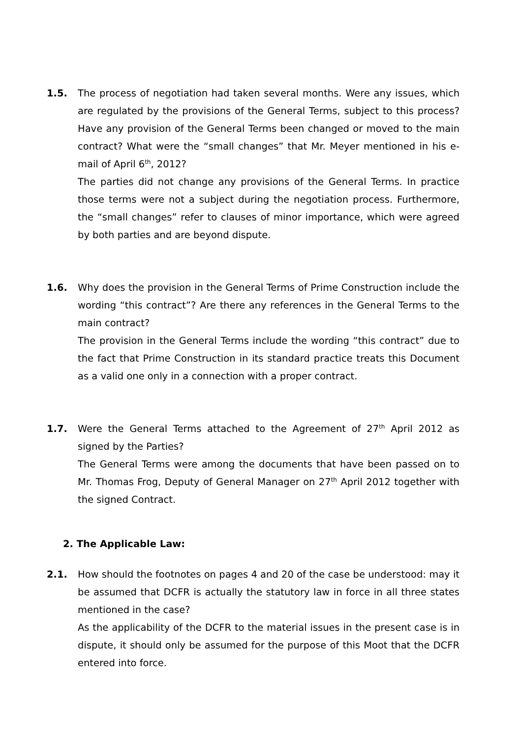1.5. The process of negotiation had taken several months. Were any issues, which are regulated by the provisions of the General Terms, subject to this process? Have any provision of the General Terms been changed or moved to the main contract? What were the “small changes” that Mr. Meyer mentioned in his e-mail of April 6<sup>th</sup>, 2012?
The parties did not change any provisions of the General Terms. In practice those terms were not a subject during the negotiation process. Furthermore, the “small changes” refer to clauses of minor importance, which were agreed by both parties and are beyond dispute.
1.6. Why does the provision in the General Terms of Prime Construction include the wording “this contract”? Are there any references in the General Terms to the main contract?
The provision in the General Terms include the wording “this contract” due to the fact that Prime Construction in its standard practice treats this Document as a valid one only in a connection with a proper contract.
1.7. Were the General Terms attached to the Agreement of 27<sup>th</sup> April 2012 as signed by the Parties?
The General Terms were among the documents that have been passed on to Mr. Thomas Frog, Deputy of General Manager on 27<sup>th</sup> April 2012 together with the signed Contract.
2. The Applicable Law:
2.1. How should the footnotes on pages 4 and 20 of the case be understood: may it be assumed that DCFR is actually the statutory law in force in all three states mentioned in the case?
As the applicability of the DCFR to the material issues in the present case is in dispute, it should only be assumed for the purpose of this Moot that the DCFR entered into force.